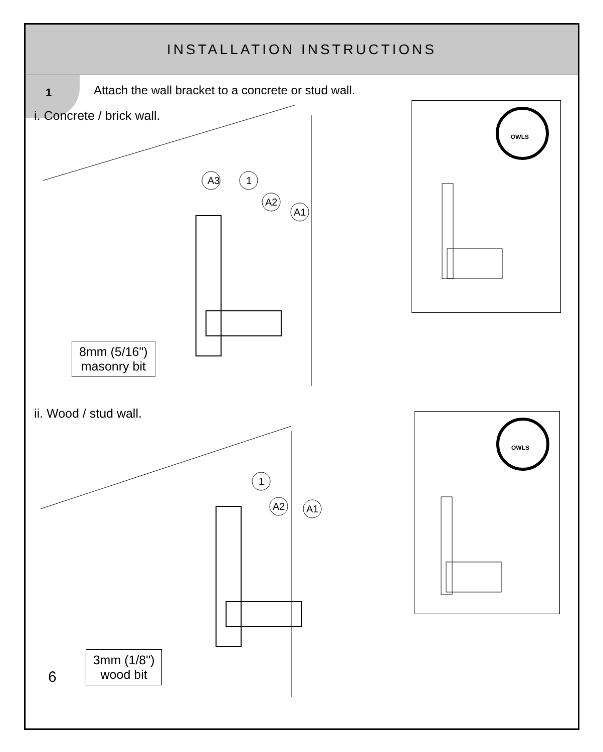INSTALLATION INSTRUCTIONS
1
Attach the wall bracket to a concrete or stud wall.
i. Concrete / brick wall.
A3
1
A2
A1
8mm (5/16")
masonry bit
OWLS
ii. Wood / stud wall.
1
A2
A1
OWLS
6
3mm (1/8")
wood bit